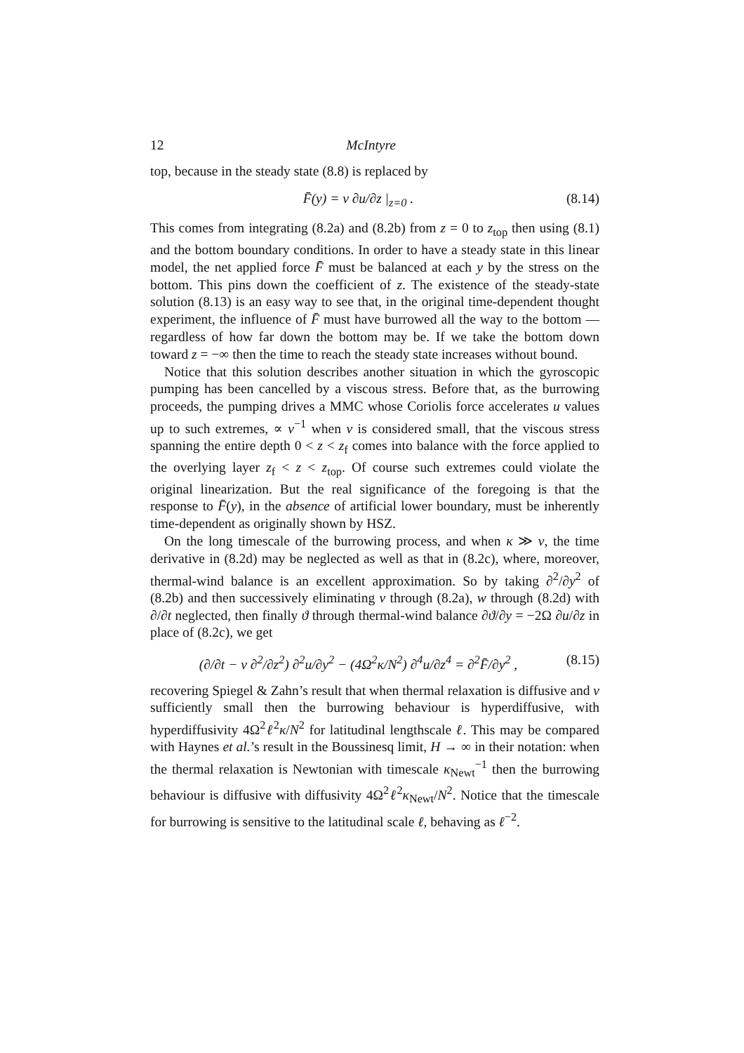12 McIntyre
top, because in the steady state (8.8) is replaced by
F̄(y) = ν ∂u/∂z |<sub>z=0</sub> . (8.14)
This comes from integrating (8.2a) and (8.2b) from z = 0 to z<sub>top</sub> then using (8.1) and the bottom boundary conditions. In order to have a steady state in this linear model, the net applied force F̄ must be balanced at each y by the stress on the bottom. This pins down the coefficient of z. The existence of the steady-state solution (8.13) is an easy way to see that, in the original time-dependent thought experiment, the influence of F̄ must have burrowed all the way to the bottom — regardless of how far down the bottom may be. If we take the bottom down toward z = −∞ then the time to reach the steady state increases without bound.
Notice that this solution describes another situation in which the gyroscopic pumping has been cancelled by a viscous stress. Before that, as the burrowing proceeds, the pumping drives a MMC whose Coriolis force accelerates u values up to such extremes, ∝ ν<sup>−1</sup> when ν is considered small, that the viscous stress spanning the entire depth 0 < z < z<sub>f</sub> comes into balance with the force applied to the overlying layer z<sub>f</sub> < z < z<sub>top</sub>. Of course such extremes could violate the original linearization. But the real significance of the foregoing is that the response to F̄(y), in the absence of artificial lower boundary, must be inherently time-dependent as originally shown by HSZ.
On the long timescale of the burrowing process, and when κ ≫ ν, the time derivative in (8.2d) may be neglected as well as that in (8.2c), where, moreover, thermal-wind balance is an excellent approximation. So by taking ∂<sup>2</sup>/∂y<sup>2</sup> of (8.2b) and then successively eliminating v through (8.2a), w through (8.2d) with ∂/∂t neglected, then finally ϑ through thermal-wind balance ∂ϑ/∂y = −2Ω ∂u/∂z in place of (8.2c), we get
(∂/∂t − ν ∂<sup>2</sup>/∂z<sup>2</sup>) ∂<sup>2</sup>u/∂y<sup>2</sup> − (4Ω<sup>2</sup>κ/N<sup>2</sup>) ∂<sup>4</sup>u/∂z<sup>4</sup> = ∂<sup>2</sup>F̄/∂y<sup>2</sup> , (8.15)
recovering Spiegel & Zahn’s result that when thermal relaxation is diffusive and ν sufficiently small then the burrowing behaviour is hyperdiffusive, with hyperdiffusivity 4Ω<sup>2</sup>ℓ<sup>2</sup>κ/N<sup>2</sup> for latitudinal lengthscale ℓ. This may be compared with Haynes et al.’s result in the Boussinesq limit, H → ∞ in their notation: when the thermal relaxation is Newtonian with timescale κ<sub>Newt</sub><sup>−1</sup> then the burrowing behaviour is diffusive with diffusivity 4Ω<sup>2</sup>ℓ<sup>2</sup>κ<sub>Newt</sub>/N<sup>2</sup>. Notice that the timescale for burrowing is sensitive to the latitudinal scale ℓ, behaving as ℓ<sup>−2</sup>.